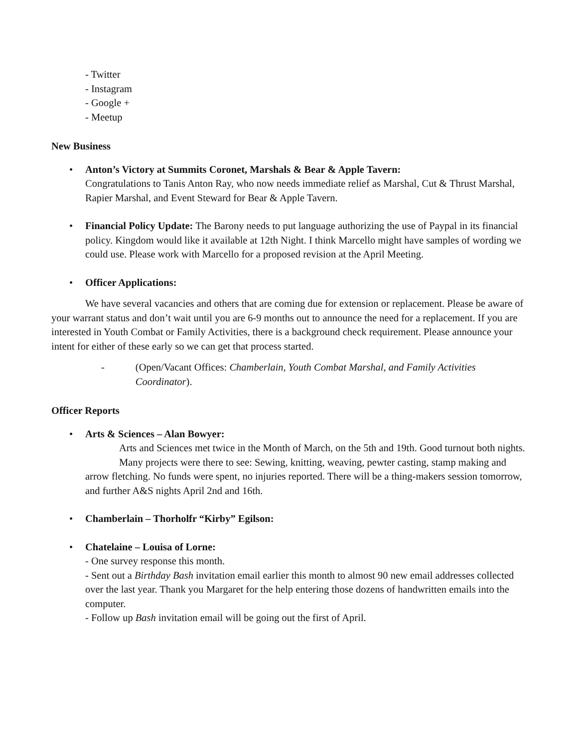- Twitter
- Instagram
- Google +
- Meetup
New Business
• Anton’s Victory at Summits Coronet, Marshals & Bear & Apple Tavern:
Congratulations to Tanis Anton Ray, who now needs immediate relief as Marshal, Cut & Thrust Marshal, Rapier Marshal, and Event Steward for Bear & Apple Tavern.
• Financial Policy Update: The Barony needs to put language authorizing the use of Paypal in its financial policy. Kingdom would like it available at 12th Night. I think Marcello might have samples of wording we could use. Please work with Marcello for a proposed revision at the April Meeting.
• Officer Applications:
We have several vacancies and others that are coming due for extension or replacement. Please be aware of your warrant status and don’t wait until you are 6-9 months out to announce the need for a replacement. If you are interested in Youth Combat or Family Activities, there is a background check requirement. Please announce your intent for either of these early so we can get that process started.
- (Open/Vacant Offices: Chamberlain, Youth Combat Marshal, and Family Activities Coordinator).
Officer Reports
• Arts & Sciences – Alan Bowyer:
Arts and Sciences met twice in the Month of March, on the 5th and 19th. Good turnout both nights.
Many projects were there to see: Sewing, knitting, weaving, pewter casting, stamp making and arrow fletching. No funds were spent, no injuries reported. There will be a thing-makers session tomorrow, and further A&S nights April 2nd and 16th.
• Chamberlain – Thorholfr “Kirby” Egilson:
• Chatelaine – Louisa of Lorne:
- One survey response this month.
- Sent out a Birthday Bash invitation email earlier this month to almost 90 new email addresses collected over the last year. Thank you Margaret for the help entering those dozens of handwritten emails into the computer.
- Follow up Bash invitation email will be going out the first of April.